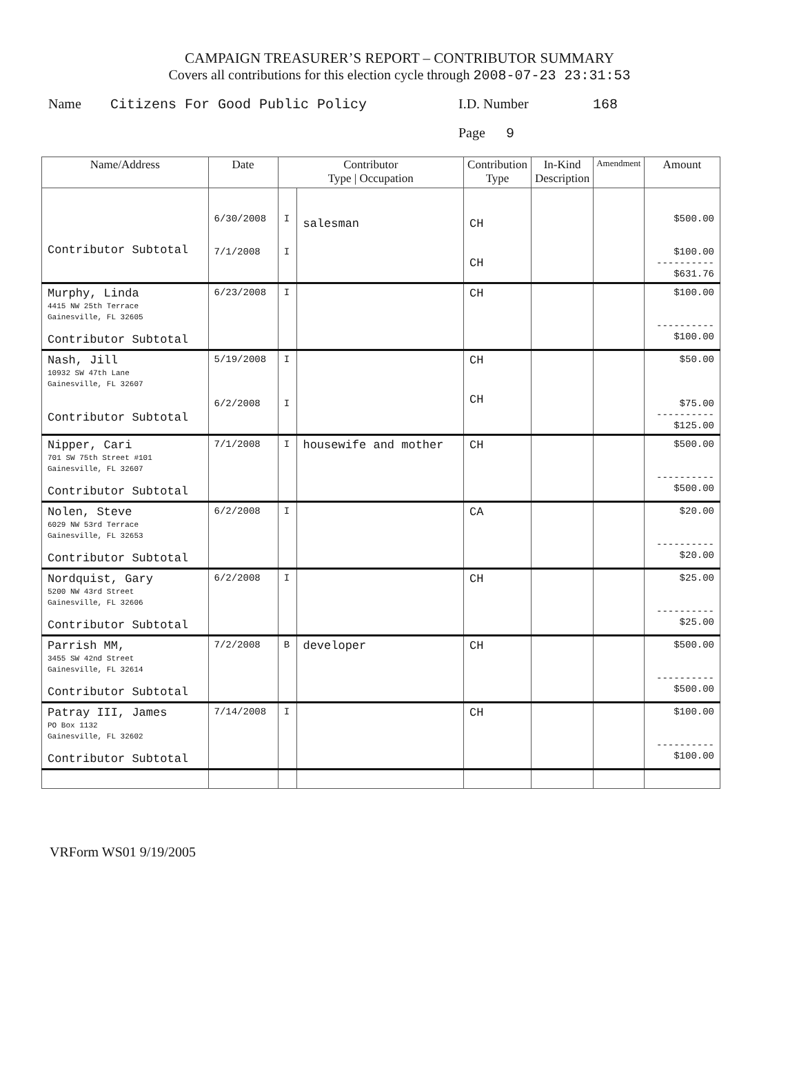CAMPAIGN TREASURER’S REPORT – CONTRIBUTOR SUMMARY
Covers all contributions for this election cycle through 2008-07-23 23:31:53
Name Citizens For Good Public Policy I.D. Number 168
Page 9
| Name/Address | Date | Contributor Type / Occupation | | Contribution Type | In-Kind Description | Amendment | Amount |
| --- | --- | --- | --- | --- | --- | --- | --- |
| Contributor Subtotal | 6/30/2008 7/1/2008 | I I | salesman | CH CH | | | $500.00 $100.00 ---------- $631.76 |
| Murphy, Linda 4415 NW 25th Terrace Gainesville, FL 32605 Contributor Subtotal | 6/23/2008 | I | | CH | | | $100.00 ---------- $100.00 |
| Nash, Jill 10932 SW 47th Lane Gainesville, FL 32607 Contributor Subtotal | 5/19/2008 6/2/2008 | I I | | CH CH | | | $50.00 $75.00 ---------- $125.00 |
| Nipper, Cari 701 SW 75th Street #101 Gainesville, FL 32607 Contributor Subtotal | 7/1/2008 | I | housewife and mother | CH | | | $500.00 ---------- $500.00 |
| Nolen, Steve 6029 NW 53rd Terrace Gainesville, FL 32653 Contributor Subtotal | 6/2/2008 | I | | CA | | | $20.00 ---------- $20.00 |
| Nordquist, Gary 5200 NW 43rd Street Gainesville, FL 32606 Contributor Subtotal | 6/2/2008 | I | | CH | | | $25.00 ---------- $25.00 |
| Parrish MM, 3455 SW 42nd Street Gainesville, FL 32614 Contributor Subtotal | 7/2/2008 | B | developer | CH | | | $500.00 ---------- $500.00 |
| Patray III, James PO Box 1132 Gainesville, FL 32602 Contributor Subtotal | 7/14/2008 | I | | CH | | | $100.00 ---------- $100.00 |
VRForm WS01 9/19/2005